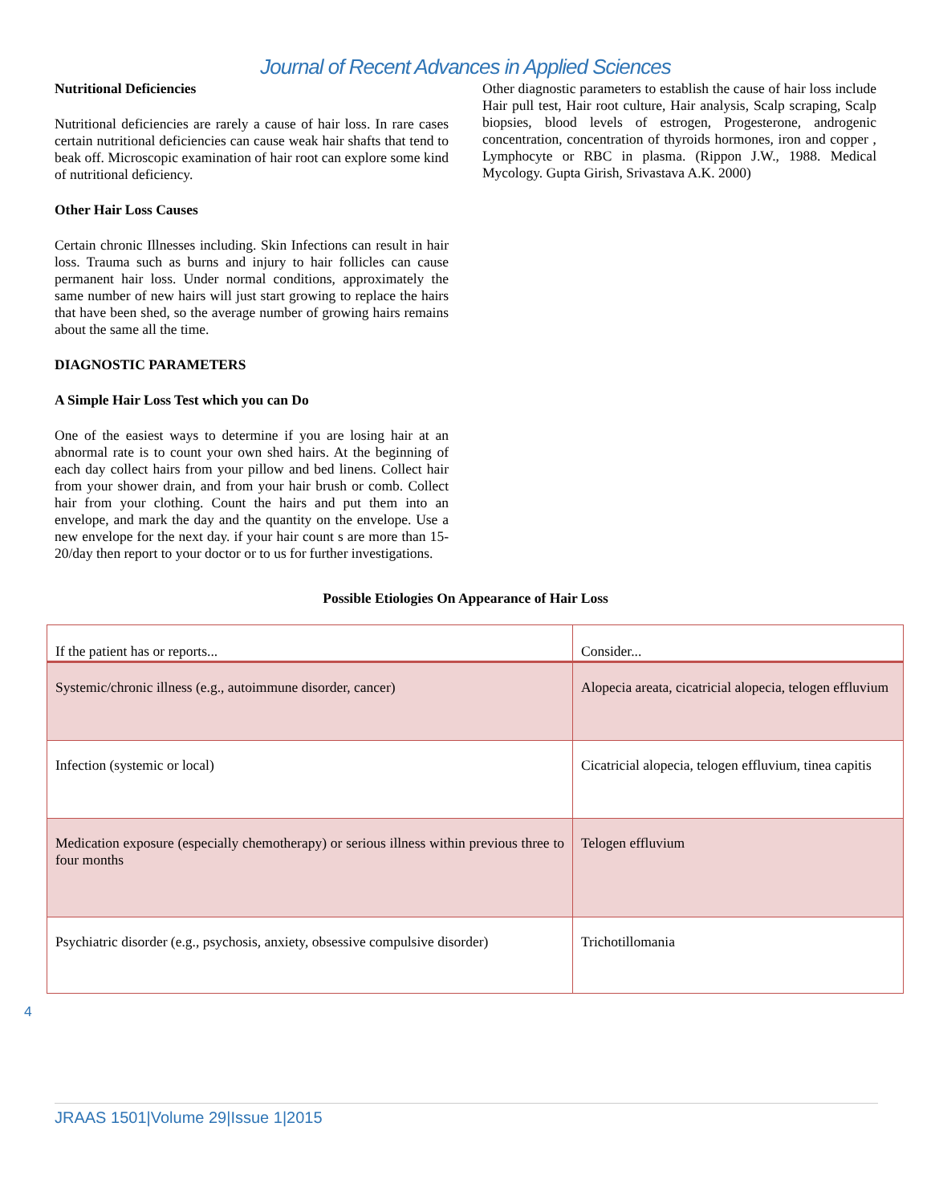Journal of Recent Advances in Applied Sciences
Nutritional Deficiencies
Nutritional deficiencies are rarely a cause of hair loss. In rare cases certain nutritional deficiencies can cause weak hair shafts that tend to beak off. Microscopic examination of hair root can explore some kind of nutritional deficiency.
Other Hair Loss Causes
Certain chronic Illnesses including. Skin Infections can result in hair loss. Trauma such as burns and injury to hair follicles can cause permanent hair loss. Under normal conditions, approximately the same number of new hairs will just start growing to replace the hairs that have been shed, so the average number of growing hairs remains about the same all the time.
DIAGNOSTIC PARAMETERS
A Simple Hair Loss Test which you can Do
One of the easiest ways to determine if you are losing hair at an abnormal rate is to count your own shed hairs. At the beginning of each day collect hairs from your pillow and bed linens. Collect hair from your shower drain, and from your hair brush or comb. Collect hair from your clothing. Count the hairs and put them into an envelope, and mark the day and the quantity on the envelope. Use a new envelope for the next day. if your hair count s are more than 15-20/day then report to your doctor or to us for further investigations.
Other diagnostic parameters to establish the cause of hair loss include Hair pull test, Hair root culture, Hair analysis, Scalp scraping, Scalp biopsies, blood levels of estrogen, Progesterone, androgenic concentration, concentration of thyroids hormones, iron and copper , Lymphocyte or RBC in plasma. (Rippon J.W., 1988. Medical Mycology. Gupta Girish, Srivastava A.K. 2000)
Possible Etiologies On Appearance of Hair Loss
| If the patient has or reports... | Consider... |
| Systemic/chronic illness (e.g., autoimmune disorder, cancer) | Alopecia areata, cicatricial alopecia, telogen effluvium |
| Infection (systemic or local) | Cicatricial alopecia, telogen effluvium, tinea capitis |
| Medication exposure (especially chemotherapy) or serious illness within previous three to four months | Telogen effluvium |
| Psychiatric disorder (e.g., psychosis, anxiety, obsessive compulsive disorder) | Trichotillomania |
4
JRAAS 1501|Volume 29|Issue 1|2015